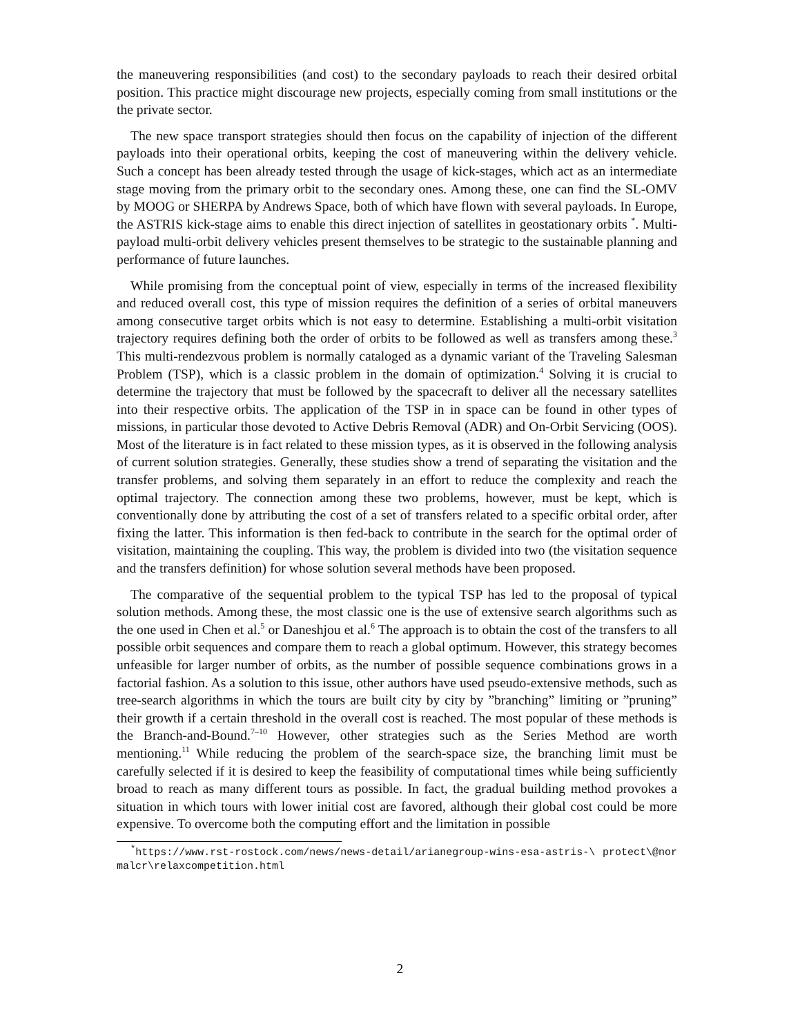the maneuvering responsibilities (and cost) to the secondary payloads to reach their desired orbital position. This practice might discourage new projects, especially coming from small institutions or the the private sector.
The new space transport strategies should then focus on the capability of injection of the different payloads into their operational orbits, keeping the cost of maneuvering within the delivery vehicle. Such a concept has been already tested through the usage of kick-stages, which act as an intermediate stage moving from the primary orbit to the secondary ones. Among these, one can find the SL-OMV by MOOG or SHERPA by Andrews Space, both of which have flown with several payloads. In Europe, the ASTRIS kick-stage aims to enable this direct injection of satellites in geostationary orbits <sup>*</sup>. Multi-payload multi-orbit delivery vehicles present themselves to be strategic to the sustainable planning and performance of future launches.
While promising from the conceptual point of view, especially in terms of the increased flexibility and reduced overall cost, this type of mission requires the definition of a series of orbital maneuvers among consecutive target orbits which is not easy to determine. Establishing a multi-orbit visitation trajectory requires defining both the order of orbits to be followed as well as transfers among these.<sup>3</sup> This multi-rendezvous problem is normally cataloged as a dynamic variant of the Traveling Salesman Problem (TSP), which is a classic problem in the domain of optimization.<sup>4</sup> Solving it is crucial to determine the trajectory that must be followed by the spacecraft to deliver all the necessary satellites into their respective orbits. The application of the TSP in in space can be found in other types of missions, in particular those devoted to Active Debris Removal (ADR) and On-Orbit Servicing (OOS). Most of the literature is in fact related to these mission types, as it is observed in the following analysis of current solution strategies. Generally, these studies show a trend of separating the visitation and the transfer problems, and solving them separately in an effort to reduce the complexity and reach the optimal trajectory. The connection among these two problems, however, must be kept, which is conventionally done by attributing the cost of a set of transfers related to a specific orbital order, after fixing the latter. This information is then fed-back to contribute in the search for the optimal order of visitation, maintaining the coupling. This way, the problem is divided into two (the visitation sequence and the transfers definition) for whose solution several methods have been proposed.
The comparative of the sequential problem to the typical TSP has led to the proposal of typical solution methods. Among these, the most classic one is the use of extensive search algorithms such as the one used in Chen et al.<sup>5</sup> or Daneshjou et al.<sup>6</sup> The approach is to obtain the cost of the transfers to all possible orbit sequences and compare them to reach a global optimum. However, this strategy becomes unfeasible for larger number of orbits, as the number of possible sequence combinations grows in a factorial fashion. As a solution to this issue, other authors have used pseudo-extensive methods, such as tree-search algorithms in which the tours are built city by city by ”branching” limiting or ”pruning” their growth if a certain threshold in the overall cost is reached. The most popular of these methods is the Branch-and-Bound.<sup>7–10</sup> However, other strategies such as the Series Method are worth mentioning.<sup>11</sup> While reducing the problem of the search-space size, the branching limit must be carefully selected if it is desired to keep the feasibility of computational times while being sufficiently broad to reach as many different tours as possible. In fact, the gradual building method provokes a situation in which tours with lower initial cost are favored, although their global cost could be more expensive. To overcome both the computing effort and the limitation in possible
<sup>*</sup> https://www.rst-rostock.com/news/news-detail/arianegroup-wins-esa-astris-\ protect\@normalcr\relaxcompetition.html
2